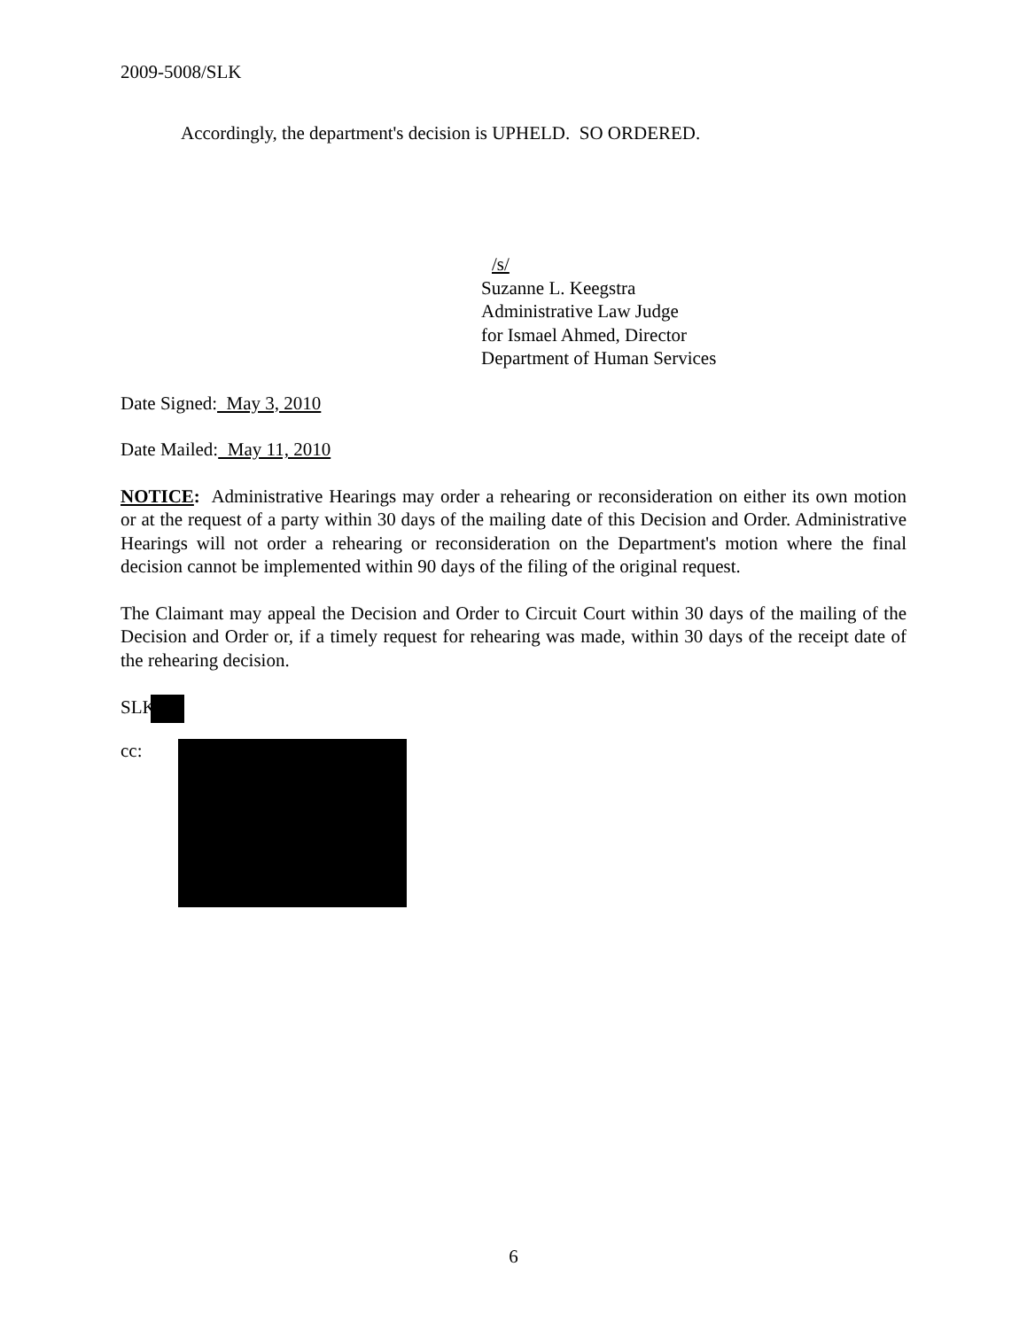2009-5008/SLK
Accordingly, the department's decision is UPHELD. SO ORDERED.
/s/
Suzanne L. Keegstra
Administrative Law Judge
for Ismael Ahmed, Director
Department of Human Services
Date Signed: May 3, 2010
Date Mailed: May 11, 2010
NOTICE: Administrative Hearings may order a rehearing or reconsideration on either its own motion or at the request of a party within 30 days of the mailing date of this Decision and Order. Administrative Hearings will not order a rehearing or reconsideration on the Department's motion where the final decision cannot be implemented within 90 days of the filing of the original request.
The Claimant may appeal the Decision and Order to Circuit Court within 30 days of the mailing of the Decision and Order or, if a timely request for rehearing was made, within 30 days of the receipt date of the rehearing decision.
SLK
cc:
6